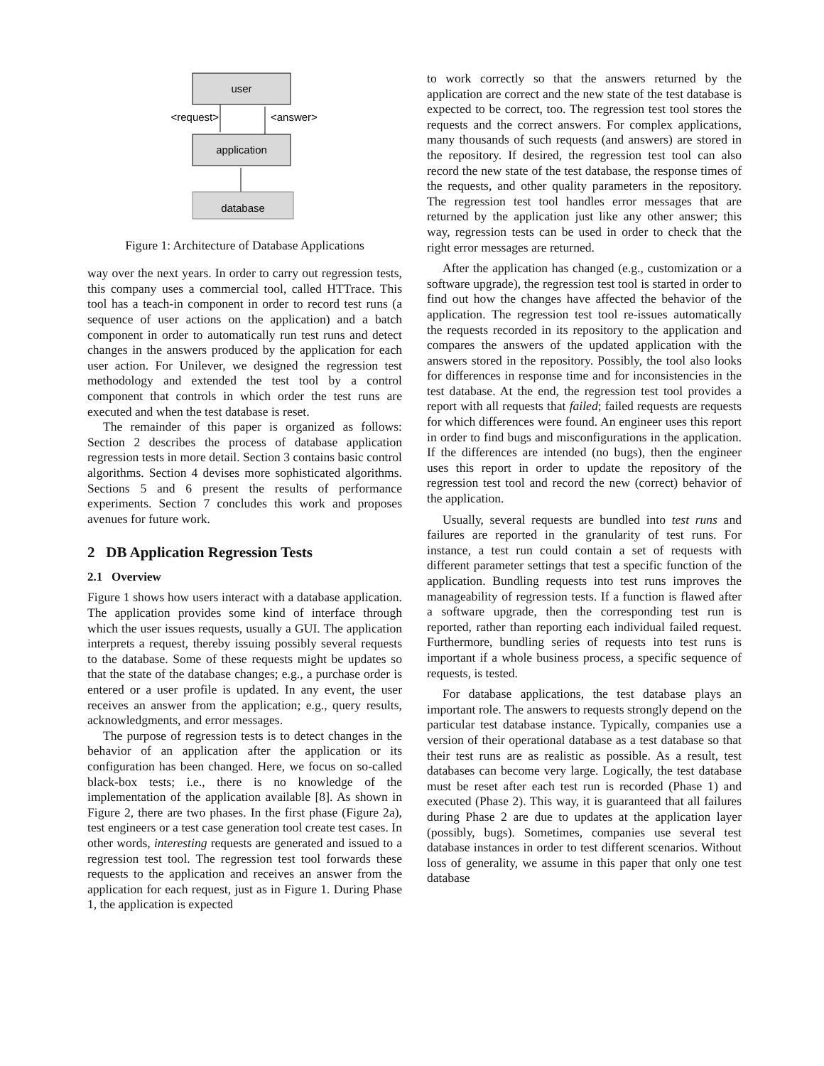user
application
<request>
<answer>
database
Figure 1: Architecture of Database Applications
way over the next years. In order to carry out regression tests, this company uses a commercial tool, called HTTrace. This tool has a teach-in component in order to record test runs (a sequence of user actions on the application) and a batch component in order to automatically run test runs and detect changes in the answers produced by the application for each user action. For Unilever, we designed the regression test methodology and extended the test tool by a control component that controls in which order the test runs are executed and when the test database is reset.
The remainder of this paper is organized as follows: Section 2 describes the process of database application regression tests in more detail. Section 3 contains basic control algorithms. Section 4 devises more sophisticated algorithms. Sections 5 and 6 present the results of performance experiments. Section 7 concludes this work and proposes avenues for future work.
2 DB Application Regression Tests
2.1 Overview
Figure 1 shows how users interact with a database application. The application provides some kind of interface through which the user issues requests, usually a GUI. The application interprets a request, thereby issuing possibly several requests to the database. Some of these requests might be updates so that the state of the database changes; e.g., a purchase order is entered or a user profile is updated. In any event, the user receives an answer from the application; e.g., query results, acknowledgments, and error messages.
The purpose of regression tests is to detect changes in the behavior of an application after the application or its configuration has been changed. Here, we focus on so-called black-box tests; i.e., there is no knowledge of the implementation of the application available [8]. As shown in Figure 2, there are two phases. In the first phase (Figure 2a), test engineers or a test case generation tool create test cases. In other words, interesting requests are generated and issued to a regression test tool. The regression test tool forwards these requests to the application and receives an answer from the application for each request, just as in Figure 1. During Phase 1, the application is expected
to work correctly so that the answers returned by the application are correct and the new state of the test database is expected to be correct, too. The regression test tool stores the requests and the correct answers. For complex applications, many thousands of such requests (and answers) are stored in the repository. If desired, the regression test tool can also record the new state of the test database, the response times of the requests, and other quality parameters in the repository. The regression test tool handles error messages that are returned by the application just like any other answer; this way, regression tests can be used in order to check that the right error messages are returned.
After the application has changed (e.g., customization or a software upgrade), the regression test tool is started in order to find out how the changes have affected the behavior of the application. The regression test tool re-issues automatically the requests recorded in its repository to the application and compares the answers of the updated application with the answers stored in the repository. Possibly, the tool also looks for differences in response time and for inconsistencies in the test database. At the end, the regression test tool provides a report with all requests that failed; failed requests are requests for which differences were found. An engineer uses this report in order to find bugs and misconfigurations in the application. If the differences are intended (no bugs), then the engineer uses this report in order to update the repository of the regression test tool and record the new (correct) behavior of the application.
Usually, several requests are bundled into test runs and failures are reported in the granularity of test runs. For instance, a test run could contain a set of requests with different parameter settings that test a specific function of the application. Bundling requests into test runs improves the manageability of regression tests. If a function is flawed after a software upgrade, then the corresponding test run is reported, rather than reporting each individual failed request. Furthermore, bundling series of requests into test runs is important if a whole business process, a specific sequence of requests, is tested.
For database applications, the test database plays an important role. The answers to requests strongly depend on the particular test database instance. Typically, companies use a version of their operational database as a test database so that their test runs are as realistic as possible. As a result, test databases can become very large. Logically, the test database must be reset after each test run is recorded (Phase 1) and executed (Phase 2). This way, it is guaranteed that all failures during Phase 2 are due to updates at the application layer (possibly, bugs). Sometimes, companies use several test database instances in order to test different scenarios. Without loss of generality, we assume in this paper that only one test database